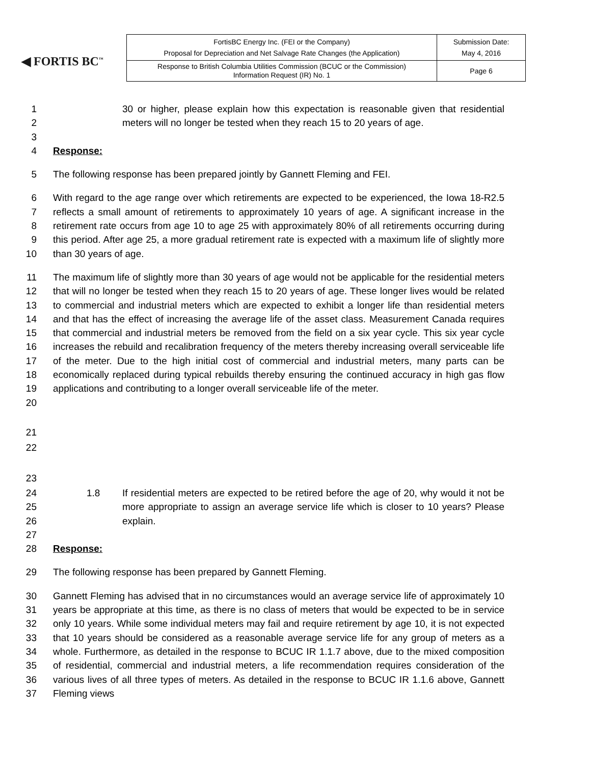◀ FORTIS BC<sup>™</sup>
| FortisBC Energy Inc. (FEI or the Company) Proposal for Depreciation and Net Salvage Rate Changes (the Application) | Submission Date: May 4, 2016 |
| Response to British Columbia Utilities Commission (BCUC or the Commission) Information Request (IR) No. 1 | Page 6 |
1
2
3
30 or higher, please explain how this expectation is reasonable given that residential meters will no longer be tested when they reach 15 to 20 years of age.
4 Response:
5 The following response has been prepared jointly by Gannett Fleming and FEI.
6
7
8
9
10
With regard to the age range over which retirements are expected to be experienced, the Iowa 18-R2.5 reflects a small amount of retirements to approximately 10 years of age. A significant increase in the retirement rate occurs from age 10 to age 25 with approximately 80% of all retirements occurring during this period. After age 25, a more gradual retirement rate is expected with a maximum life of slightly more than 30 years of age.
11
12
13
14
15
16
17
18
19
20
The maximum life of slightly more than 30 years of age would not be applicable for the residential meters that will no longer be tested when they reach 15 to 20 years of age. These longer lives would be related to commercial and industrial meters which are expected to exhibit a longer life than residential meters and that has the effect of increasing the average life of the asset class. Measurement Canada requires that commercial and industrial meters be removed from the field on a six year cycle. This six year cycle increases the rebuild and recalibration frequency of the meters thereby increasing overall serviceable life of the meter. Due to the high initial cost of commercial and industrial meters, many parts can be economically replaced during typical rebuilds thereby ensuring the continued accuracy in high gas flow applications and contributing to a longer overall serviceable life of the meter.
21
22
23
24
25
26
27
1.8 If residential meters are expected to be retired before the age of 20, why would it not be more appropriate to assign an average service life which is closer to 10 years? Please explain.
28 Response:
29 The following response has been prepared by Gannett Fleming.
30
31
32
33
34
35
36
37
Gannett Fleming has advised that in no circumstances would an average service life of approximately 10 years be appropriate at this time, as there is no class of meters that would be expected to be in service only 10 years. While some individual meters may fail and require retirement by age 10, it is not expected that 10 years should be considered as a reasonable average service life for any group of meters as a whole. Furthermore, as detailed in the response to BCUC IR 1.1.7 above, due to the mixed composition of residential, commercial and industrial meters, a life recommendation requires consideration of the various lives of all three types of meters. As detailed in the response to BCUC IR 1.1.6 above, Gannett Fleming views